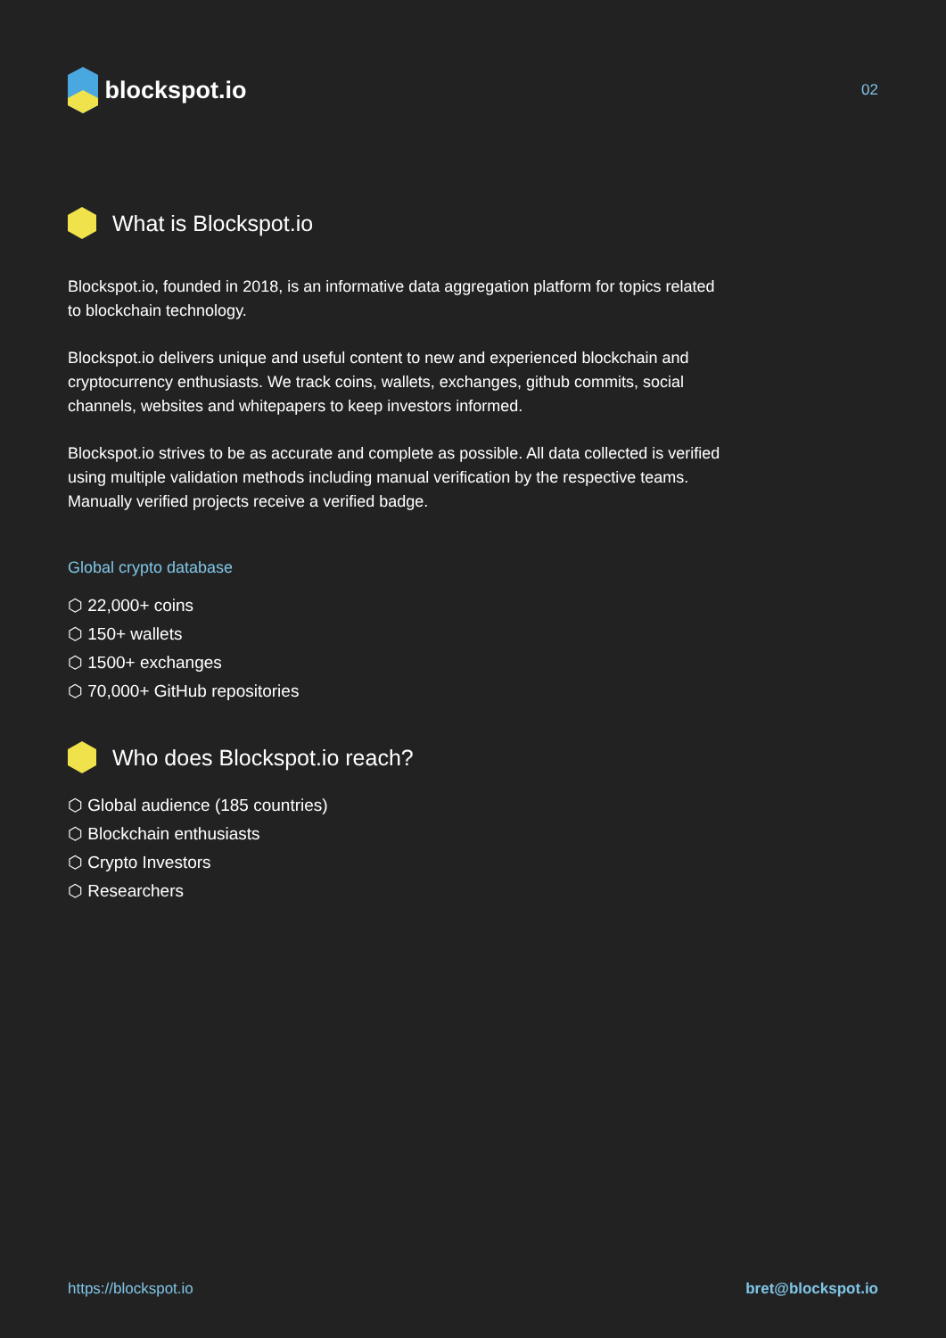blockspot.io
02
What is Blockspot.io
Blockspot.io, founded in 2018, is an informative data aggregation platform for topics related to blockchain technology.
Blockspot.io delivers unique and useful content to new and experienced blockchain and cryptocurrency enthusiasts. We track coins, wallets, exchanges, github commits, social channels, websites and whitepapers to keep investors informed.
Blockspot.io strives to be as accurate and complete as possible. All data collected is verified using multiple validation methods including manual verification by the respective teams. Manually verified projects receive a verified badge.
Global crypto database
⬡ 22,000+ coins
⬡ 150+ wallets
⬡ 1500+ exchanges
⬡ 70,000+ GitHub repositories
Who does Blockspot.io reach?
⬡ Global audience (185 countries)
⬡ Blockchain enthusiasts
⬡ Crypto Investors
⬡ Researchers
https://blockspot.io bret@blockspot.io